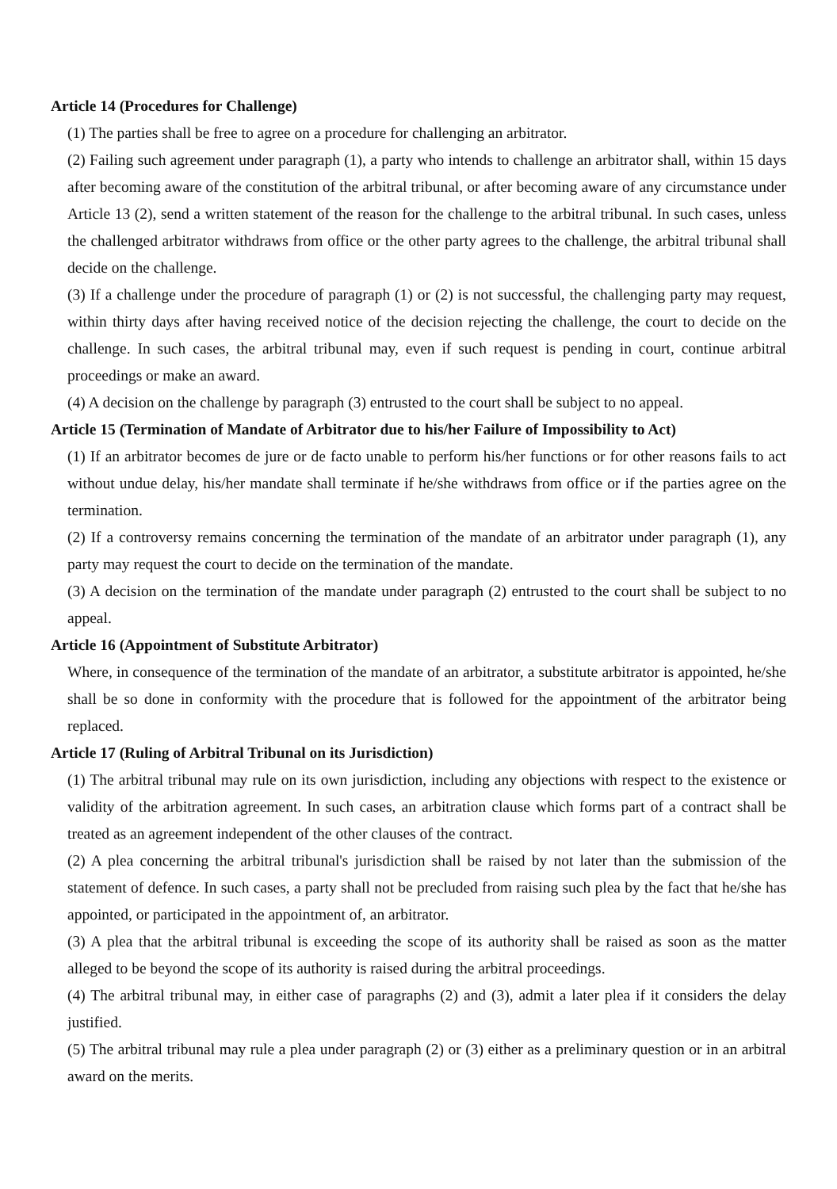Article 14 (Procedures for Challenge)
(1) The parties shall be free to agree on a procedure for challenging an arbitrator.
(2) Failing such agreement under paragraph (1), a party who intends to challenge an arbitrator shall, within 15 days after becoming aware of the constitution of the arbitral tribunal, or after becoming aware of any circumstance under Article 13 (2), send a written statement of the reason for the challenge to the arbitral tribunal. In such cases, unless the challenged arbitrator withdraws from office or the other party agrees to the challenge, the arbitral tribunal shall decide on the challenge.
(3) If a challenge under the procedure of paragraph (1) or (2) is not successful, the challenging party may request, within thirty days after having received notice of the decision rejecting the challenge, the court to decide on the challenge. In such cases, the arbitral tribunal may, even if such request is pending in court, continue arbitral proceedings or make an award.
(4) A decision on the challenge by paragraph (3) entrusted to the court shall be subject to no appeal.
Article 15 (Termination of Mandate of Arbitrator due to his/her Failure of Impossibility to Act)
(1) If an arbitrator becomes de jure or de facto unable to perform his/her functions or for other reasons fails to act without undue delay, his/her mandate shall terminate if he/she withdraws from office or if the parties agree on the termination.
(2) If a controversy remains concerning the termination of the mandate of an arbitrator under paragraph (1), any party may request the court to decide on the termination of the mandate.
(3) A decision on the termination of the mandate under paragraph (2) entrusted to the court shall be subject to no appeal.
Article 16 (Appointment of Substitute Arbitrator)
Where, in consequence of the termination of the mandate of an arbitrator, a substitute arbitrator is appointed, he/she shall be so done in conformity with the procedure that is followed for the appointment of the arbitrator being replaced.
Article 17 (Ruling of Arbitral Tribunal on its Jurisdiction)
(1) The arbitral tribunal may rule on its own jurisdiction, including any objections with respect to the existence or validity of the arbitration agreement. In such cases, an arbitration clause which forms part of a contract shall be treated as an agreement independent of the other clauses of the contract.
(2) A plea concerning the arbitral tribunal's jurisdiction shall be raised by not later than the submission of the statement of defence. In such cases, a party shall not be precluded from raising such plea by the fact that he/she has appointed, or participated in the appointment of, an arbitrator.
(3) A plea that the arbitral tribunal is exceeding the scope of its authority shall be raised as soon as the matter alleged to be beyond the scope of its authority is raised during the arbitral proceedings.
(4) The arbitral tribunal may, in either case of paragraphs (2) and (3), admit a later plea if it considers the delay justified.
(5) The arbitral tribunal may rule a plea under paragraph (2) or (3) either as a preliminary question or in an arbitral award on the merits.